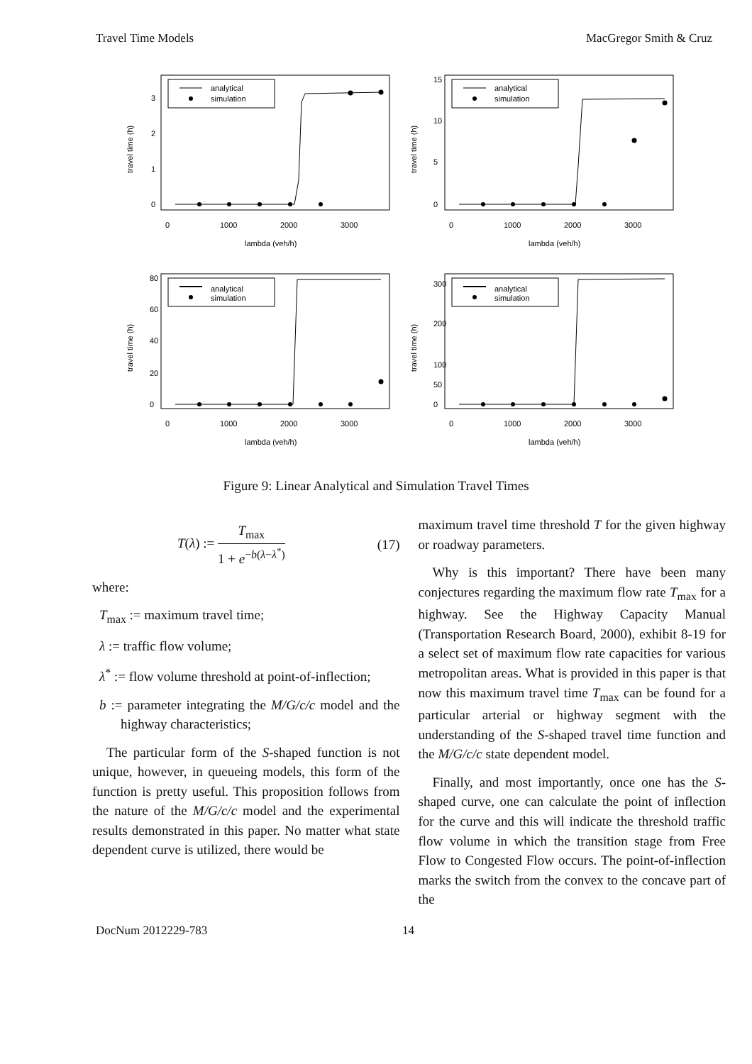Travel Time Models MacGregor Smith & Cruz
analytical
simulation
0
1000
2000
3000
lambda (veh/h)
0
1
2
3
travel time (h)
analytical
simulation
0
1000
2000
3000
lambda (veh/h)
0
5
10
15
travel time (h)
analytical
simulation
0
1000
2000
3000
lambda (veh/h)
0
20
40
60
80
travel time (h)
analytical
simulation
0
1000
2000
3000
lambda (veh/h)
0
50
100
200
300
travel time (h)
Figure 9: Linear Analytical and Simulation Travel Times
T(λ) := T<sub>max</sub> 1 + e<sup>−b(λ−λ<sup>*</sup>)</sup> (17)
where:
T<sub>max</sub> := maximum travel time;
λ := traffic flow volume;
λ<sup>*</sup> := flow volume threshold at point-of-inflection;
b := parameter integrating the M/G/c/c model and the highway characteristics;
The particular form of the S-shaped function is not unique, however, in queueing models, this form of the function is pretty useful. This proposition follows from the nature of the M/G/c/c model and the experimental results demonstrated in this paper. No matter what state dependent curve is utilized, there would be
maximum travel time threshold T for the given highway or roadway parameters.
Why is this important? There have been many conjectures regarding the maximum flow rate T<sub>max</sub> for a highway. See the Highway Capacity Manual (Transportation Research Board, 2000), exhibit 8-19 for a select set of maximum flow rate capacities for various metropolitan areas. What is provided in this paper is that now this maximum travel time T<sub>max</sub> can be found for a particular arterial or highway segment with the understanding of the S-shaped travel time function and the M/G/c/c state dependent model.
Finally, and most importantly, once one has the S-shaped curve, one can calculate the point of inflection for the curve and this will indicate the threshold traffic flow volume in which the transition stage from Free Flow to Congested Flow occurs. The point-of-inflection marks the switch from the convex to the concave part of the
DocNum 2012229-783 14